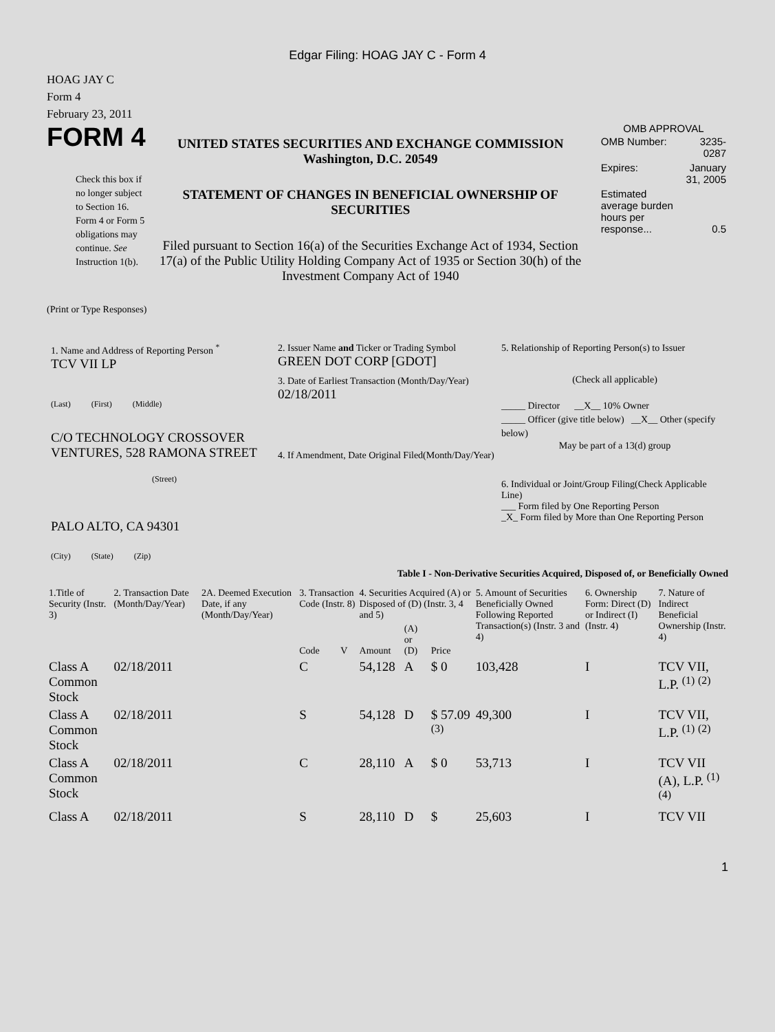Edgar Filing: HOAG JAY C - Form 4
HOAG JAY C
Form 4
February 23, 2011
FORM 4
Check this box if no longer subject to Section 16. Form 4 or Form 5 obligations may continue. See Instruction 1(b).
UNITED STATES SECURITIES AND EXCHANGE COMMISSION
Washington, D.C. 20549
STATEMENT OF CHANGES IN BENEFICIAL OWNERSHIP OF SECURITIES
Filed pursuant to Section 16(a) of the Securities Exchange Act of 1934, Section 17(a) of the Public Utility Holding Company Act of 1935 or Section 30(h) of the Investment Company Act of 1940
OMB APPROVAL
| OMB Number: | 3235-0287 |
| Expires: | January 31, 2005 |
| Estimated average burden hours per response... | 0.5 |
(Print or Type Responses)
1. Name and Address of Reporting Person <sup>*</sup>
TCV VII LP
(Last) (First) (Middle)
C/O TECHNOLOGY CROSSOVER VENTURES, 528 RAMONA STREET
(Street)
PALO ALTO, CA 94301
(City) (State) (Zip)
2. Issuer Name and Ticker or Trading Symbol
GREEN DOT CORP [GDOT]
3. Date of Earliest Transaction (Month/Day/Year)
02/18/2011
4. If Amendment, Date Original Filed(Month/Day/Year)
5. Relationship of Reporting Person(s) to Issuer
(Check all applicable)
_____ Director __X__ 10% Owner
_____ Officer (give title below) __X__ Other (specify below)
May be part of a 13(d) group
6. Individual or Joint/Group Filing(Check Applicable Line)
___ Form filed by One Reporting Person
_X_ Form filed by More than One Reporting Person
Table I - Non-Derivative Securities Acquired, Disposed of, or Beneficially Owned
| 1.Title of Security (Instr. 3) | 2. Transaction Date (Month/Day/Year) | 2A. Deemed Execution Date, if any (Month/Day/Year) | 3. Transaction Code (Instr. 8) | | 4. Securities Acquired (A) or Disposed of (D) (Instr. 3, 4 and 5) | | | 5. Amount of Securities Beneficially Owned Following Reported Transaction(s) (Instr. 3 and 4) | 6. Ownership Form: Direct (D) or Indirect (I) (Instr. 4) | 7. Nature of Indirect Beneficial Ownership (Instr. 4) |
| --- | --- | --- | --- | --- | --- | --- | --- | --- | --- | --- |
| | | | Code | V | Amount | (A) or (D) | Price | | | |
| Class A Common Stock | 02/18/2011 | | C | | 54,128 | A | $ 0 | 103,428 | I | TCV VII, L.P. <sup>(1)</sup> <sup>(2)</sup> |
| Class A Common Stock | 02/18/2011 | | S | | 54,128 | D | $ 57.09 <sup>(3)</sup> | 49,300 | I | TCV VII, L.P. <sup>(1)</sup> <sup>(2)</sup> |
| Class A Common Stock | 02/18/2011 | | C | | 28,110 | A | $ 0 | 53,713 | I | TCV VII (A), L.P. <sup>(1)</sup> <sup>(4)</sup> |
| Class A | 02/18/2011 | | S | | 28,110 | D | $ | 25,603 | I | TCV VII |
1